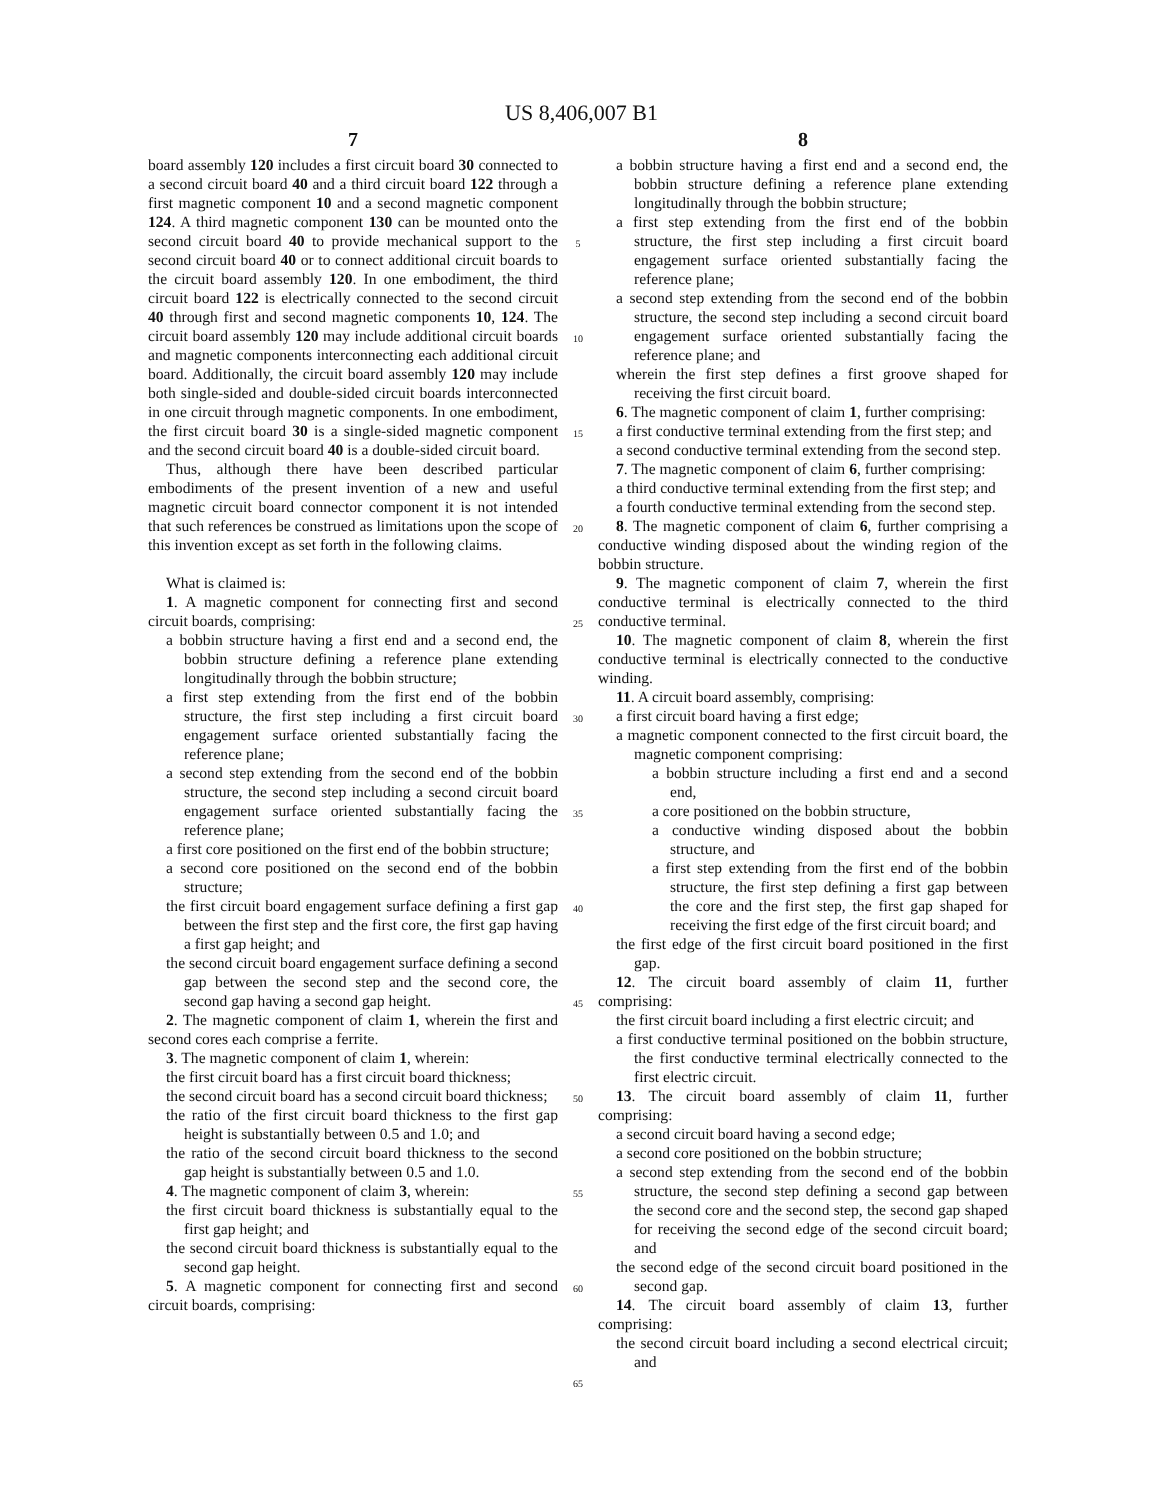US 8,406,007 B1
7
board assembly 120 includes a first circuit board 30 connected to a second circuit board 40 and a third circuit board 122 through a first magnetic component 10 and a second magnetic component 124. A third magnetic component 130 can be mounted onto the second circuit board 40 to provide mechanical support to the second circuit board 40 or to connect additional circuit boards to the circuit board assembly 120. In one embodiment, the third circuit board 122 is electrically connected to the second circuit 40 through first and second magnetic components 10, 124. The circuit board assembly 120 may include additional circuit boards and magnetic components interconnecting each additional circuit board. Additionally, the circuit board assembly 120 may include both single-sided and double-sided circuit boards interconnected in one circuit through magnetic components. In one embodiment, the first circuit board 30 is a single-sided magnetic component and the second circuit board 40 is a double-sided circuit board.
Thus, although there have been described particular embodiments of the present invention of a new and useful magnetic circuit board connector component it is not intended that such references be construed as limitations upon the scope of this invention except as set forth in the following claims.
What is claimed is:
1. A magnetic component for connecting first and second circuit boards, comprising:
a bobbin structure having a first end and a second end, the bobbin structure defining a reference plane extending longitudinally through the bobbin structure;
a first step extending from the first end of the bobbin structure, the first step including a first circuit board engagement surface oriented substantially facing the reference plane;
a second step extending from the second end of the bobbin structure, the second step including a second circuit board engagement surface oriented substantially facing the reference plane;
a first core positioned on the first end of the bobbin structure;
a second core positioned on the second end of the bobbin structure;
the first circuit board engagement surface defining a first gap between the first step and the first core, the first gap having a first gap height; and
the second circuit board engagement surface defining a second gap between the second step and the second core, the second gap having a second gap height.
2. The magnetic component of claim 1, wherein the first and second cores each comprise a ferrite.
3. The magnetic component of claim 1, wherein:
the first circuit board has a first circuit board thickness;
the second circuit board has a second circuit board thickness;
the ratio of the first circuit board thickness to the first gap height is substantially between 0.5 and 1.0; and
the ratio of the second circuit board thickness to the second gap height is substantially between 0.5 and 1.0.
4. The magnetic component of claim 3, wherein:
the first circuit board thickness is substantially equal to the first gap height; and
the second circuit board thickness is substantially equal to the second gap height.
5. A magnetic component for connecting first and second circuit boards, comprising:
5
10
15
20
25
30
35
40
45
50
55
60
65
8
a bobbin structure having a first end and a second end, the bobbin structure defining a reference plane extending longitudinally through the bobbin structure;
a first step extending from the first end of the bobbin structure, the first step including a first circuit board engagement surface oriented substantially facing the reference plane;
a second step extending from the second end of the bobbin structure, the second step including a second circuit board engagement surface oriented substantially facing the reference plane; and
wherein the first step defines a first groove shaped for receiving the first circuit board.
6. The magnetic component of claim 1, further comprising:
a first conductive terminal extending from the first step; and
a second conductive terminal extending from the second step.
7. The magnetic component of claim 6, further comprising:
a third conductive terminal extending from the first step; and
a fourth conductive terminal extending from the second step.
8. The magnetic component of claim 6, further comprising a conductive winding disposed about the winding region of the bobbin structure.
9. The magnetic component of claim 7, wherein the first conductive terminal is electrically connected to the third conductive terminal.
10. The magnetic component of claim 8, wherein the first conductive terminal is electrically connected to the conductive winding.
11. A circuit board assembly, comprising:
a first circuit board having a first edge;
a magnetic component connected to the first circuit board, the magnetic component comprising:
a bobbin structure including a first end and a second end,
a core positioned on the bobbin structure,
a conductive winding disposed about the bobbin structure, and
a first step extending from the first end of the bobbin structure, the first step defining a first gap between the core and the first step, the first gap shaped for receiving the first edge of the first circuit board; and
the first edge of the first circuit board positioned in the first gap.
12. The circuit board assembly of claim 11, further comprising:
the first circuit board including a first electric circuit; and
a first conductive terminal positioned on the bobbin structure, the first conductive terminal electrically connected to the first electric circuit.
13. The circuit board assembly of claim 11, further comprising:
a second circuit board having a second edge;
a second core positioned on the bobbin structure;
a second step extending from the second end of the bobbin structure, the second step defining a second gap between the second core and the second step, the second gap shaped for receiving the second edge of the second circuit board; and
the second edge of the second circuit board positioned in the second gap.
14. The circuit board assembly of claim 13, further comprising:
the second circuit board including a second electrical circuit; and